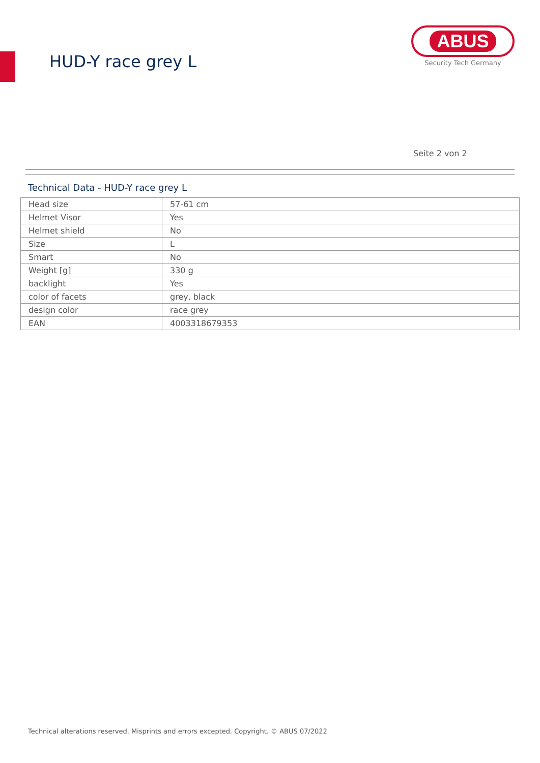HUD-Y race grey L
ABUS
Security Tech Germany
Seite 2 von 2
Technical Data - HUD-Y race grey L
| Head size | 57-61 cm |
| Helmet Visor | Yes |
| Helmet shield | No |
| Size | L |
| Smart | No |
| Weight [g] | 330 g |
| backlight | Yes |
| color of facets | grey, black |
| design color | race grey |
| EAN | 4003318679353 |
Technical alterations reserved. Misprints and errors excepted. Copyright. © ABUS 07/2022